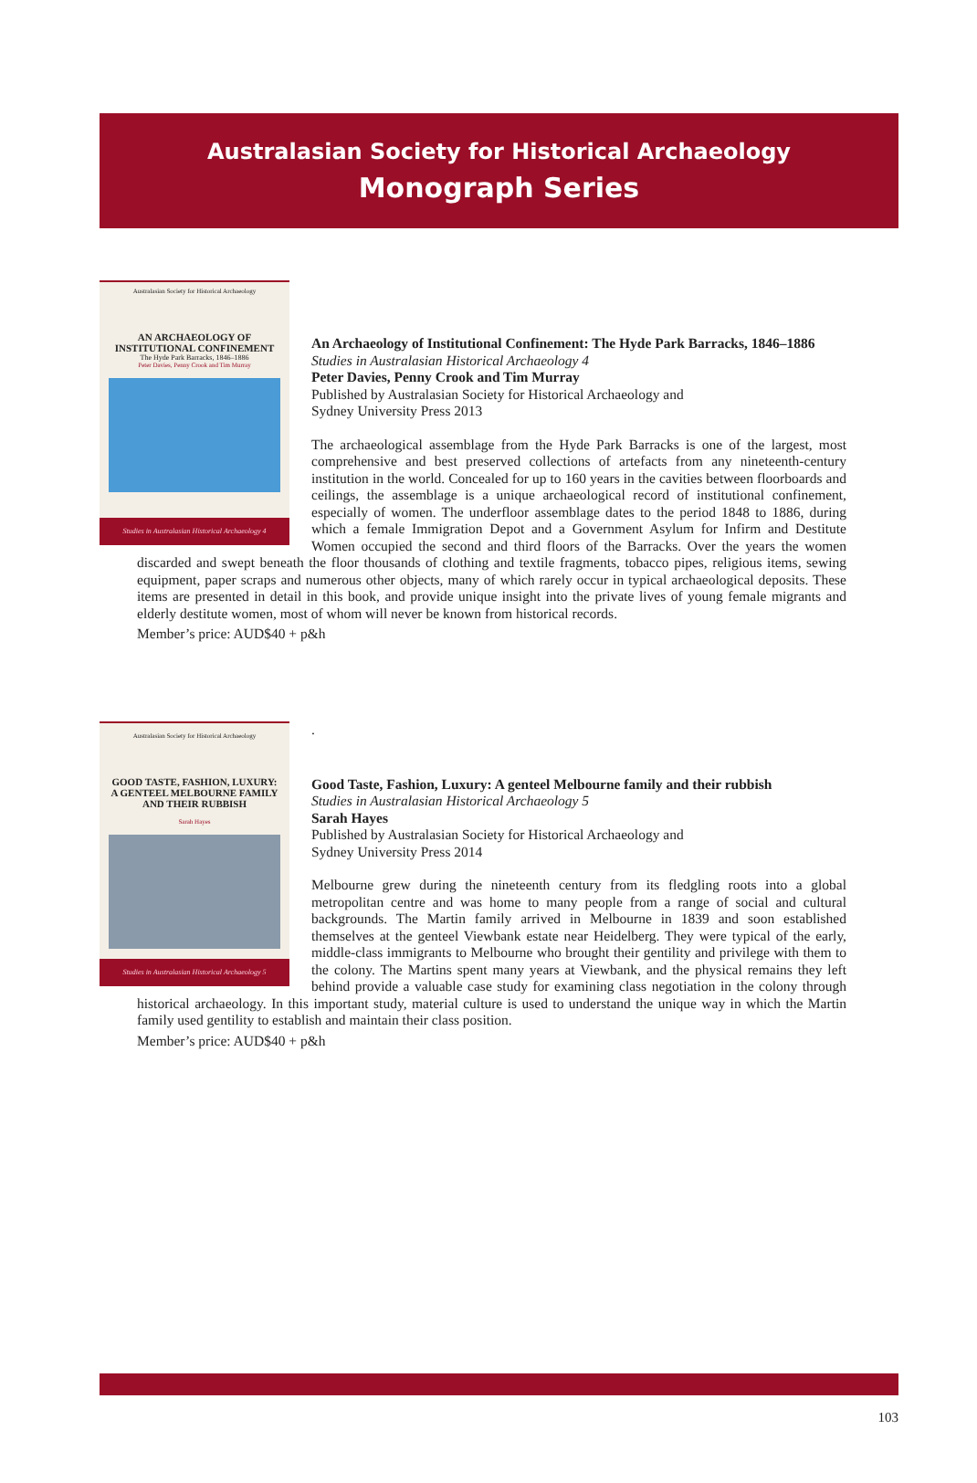Australasian Society for Historical Archaeology
Monograph Series
Australasian Society for Historical Archaeology
AN ARCHAEOLOGY OF
INSTITUTIONAL CONFINEMENT
The Hyde Park Barracks, 1846–1886
Peter Davies, Penny Crook and Tim Murray
Studies in Australasian Historical Archaeology 4
An Archaeology of Institutional Confinement: The Hyde Park Barracks, 1846–1886
Studies in Australasian Historical Archaeology 4
Peter Davies, Penny Crook and Tim Murray
Published by Australasian Society for Historical Archaeology and
Sydney University Press 2013
The archaeological assemblage from the Hyde Park Barracks is one of the largest, most comprehensive and best preserved collections of artefacts from any nineteenth-century institution in the world. Concealed for up to 160 years in the cavities between floorboards and ceilings, the assemblage is a unique archaeological record of institutional confinement, especially of women. The underfloor assemblage dates to the period 1848 to 1886, during which a female Immigration Depot and a Government Asylum for Infirm and Destitute Women occupied the second and third floors of the Barracks. Over the years the women discarded and swept beneath the floor thousands of clothing and textile fragments, tobacco pipes, religious items, sewing equipment, paper scraps and numerous other objects, many of which rarely occur in typical archaeological deposits. These items are presented in detail in this book, and provide unique insight into the private lives of young female migrants and elderly destitute women, most of whom will never be known from historical records.
Member’s price: AUD$40 + p&h
Australasian Society for Historical Archaeology
GOOD TASTE, FASHION, LUXURY:
A GENTEEL MELBOURNE FAMILY
AND THEIR RUBBISH
Sarah Hayes
Studies in Australasian Historical Archaeology 5
.
Good Taste, Fashion, Luxury: A genteel Melbourne family and their rubbish
Studies in Australasian Historical Archaeology 5
Sarah Hayes
Published by Australasian Society for Historical Archaeology and
Sydney University Press 2014
Melbourne grew during the nineteenth century from its fledgling roots into a global metropolitan centre and was home to many people from a range of social and cultural backgrounds. The Martin family arrived in Melbourne in 1839 and soon established themselves at the genteel Viewbank estate near Heidelberg. They were typical of the early, middle-class immigrants to Melbourne who brought their gentility and privilege with them to the colony. The Martins spent many years at Viewbank, and the physical remains they left behind provide a valuable case study for examining class negotiation in the colony through historical archaeology. In this important study, material culture is used to understand the unique way in which the Martin family used gentility to establish and maintain their class position.
Member’s price: AUD$40 + p&h
103